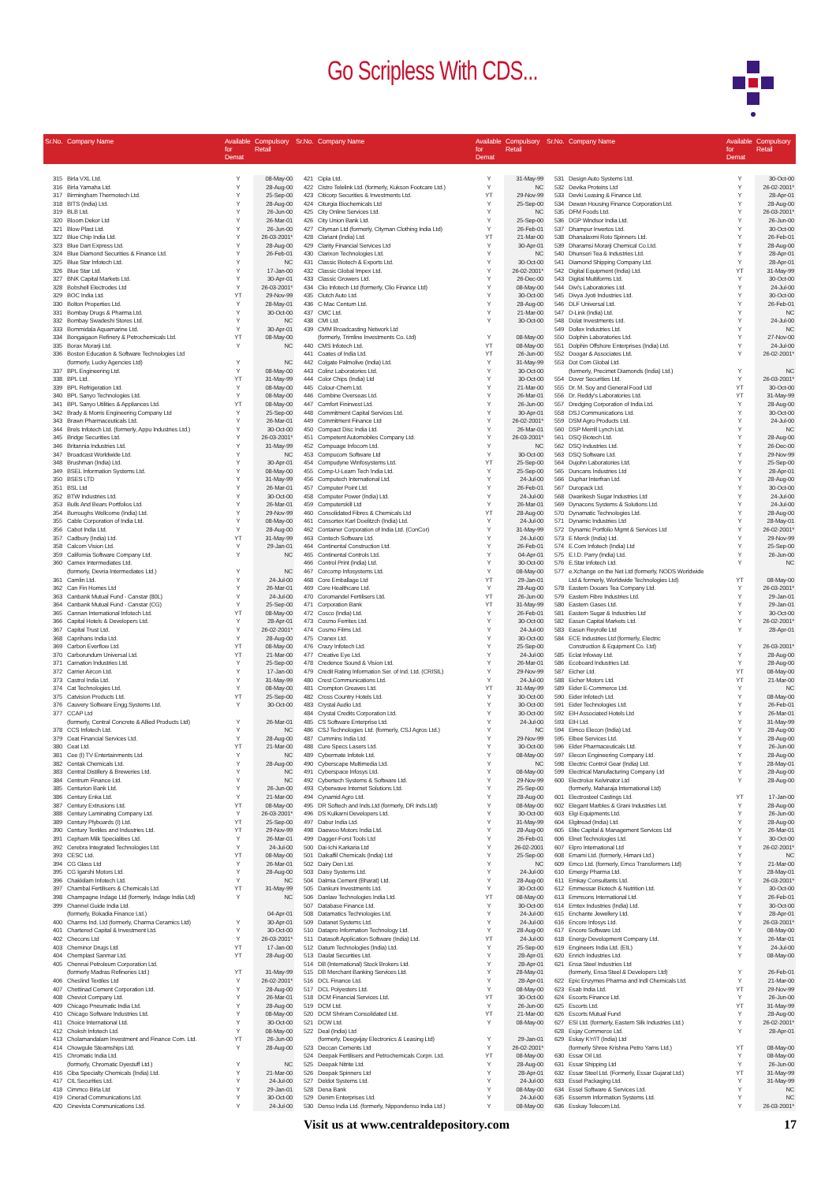Go Scripless With CDS...
| Sr.No. | Company Name | Available for Demat | Compulsory Retail |
| --- | --- | --- | --- |
| 315 | Birla VXL Ltd. | Y | 08-May-00 |
| 316 | Birla Yamaha Ltd. | Y | 28-Aug-00 |
| 317 | Birmingham Thermotech Ltd. | Y | 25-Sep-00 |
| 318 | BITS (India) Ltd. | Y | 28-Aug-00 |
| 319 | BLB Ltd. | Y | 26-Jun-00 |
| 320 | Bloom Dekor Ltd | Y | 26-Mar-01 |
| 321 | Blow Plast Ltd. | Y | 26-Jun-00 |
| 322 | Blue Chip India Ltd. | Y | 26-03-2001* |
| 323 | Blue Dart Express Ltd. | Y | 28-Aug-00 |
| 324 | Blue Diamond Securities & Finance Ltd. | Y | 26-Feb-01 |
| 325 | Blue Star Infotech Ltd. | Y | NC |
| 326 | Blue Star Ltd. | Y | 17-Jan-00 |
| 327 | BNK Capital Markets Ltd. | Y | 30-Apr-01 |
| 328 | Bobshell Electrodes Ltd | Y | 26-03-2001* |
| 329 | BOC India Ltd. | YT | 29-Nov-99 |
| 330 | Bolton Properties Ltd. | Y | 28-May-01 |
| 331 | Bombay Drugs & Pharma Ltd. | Y | 30-Oct-00 |
| 332 | Bombay Swadeshi Stores Ltd. | Y | NC |
| 333 | Bommidala Aquamarine Ltd. | Y | 30-Apr-01 |
| 334 | Bongaigaon Refinery & Petrochemicals Ltd. | YT | 08-May-00 |
| 335 | Borax Morarji Ltd. | Y | NC |
| 336 | Boston Education & Software Technologies Ltd | | |
| | (formerly, Lucky Agencies Ltd) | Y | NC |
| 337 | BPL Engineering Ltd. | Y | 08-May-00 |
| 338 | BPL Ltd. | YT | 31-May-99 |
| 339 | BPL Refrigeration Ltd. | Y | 08-May-00 |
| 340 | BPL Sanyo Technologies Ltd. | Y | 08-May-00 |
| 341 | BPL Sanyo Utilities & Appliances Ltd. | YT | 08-May-00 |
| 342 | Brady & Morris Engineering Company Ltd | Y | 25-Sep-00 |
| 343 | Brawn Pharmaceuticals Ltd. | Y | 26-Mar-01 |
| 344 | Brels Infotech Ltd. (formerly, Appu Industries Ltd.) | Y | 30-Oct-00 |
| 345 | Bridge Securities Ltd. | Y | 26-03-2001* |
| 346 | Britannia Industries Ltd. | Y | 31-May-99 |
| 347 | Broadcast Worldwide Ltd. | Y | NC |
| 348 | Brushman (India) Ltd. | Y | 30-Apr-01 |
| 349 | BSEL Information Systems Ltd. | Y | 08-May-00 |
| 350 | BSES LTD | Y | 31-May-99 |
| 351 | BSL Ltd | Y | 26-Mar-01 |
| 352 | BTW Industries Ltd. | Y | 30-Oct-00 |
| 353 | Bulls And Bears Portfolios Ltd. | Y | 26-Mar-01 |
| 354 | Burroughs Wellcome (India) Ltd. | Y | 29-Nov-99 |
| 355 | Cable Corporation of India Ltd. | Y | 08-May-00 |
| 356 | Cabot India Ltd. | Y | 28-Aug-00 |
| 357 | Cadbury (India) Ltd. | YT | 31-May-99 |
| 358 | Calcom Vision Ltd. | Y | 29-Jan-01 |
| 359 | California Software Company Ltd. | Y | NC |
| 360 | Camex Intermediates Ltd. | | |
| | (formerly, Devria Intermediates Ltd.) | Y | NC |
| 361 | Camlin Ltd. | Y | 24-Jul-00 |
| 362 | Can Fin Homes Ltd | Y | 26-Mar-01 |
| 363 | Canbank Mutual Fund - Canstar (80L) | Y | 24-Jul-00 |
| 364 | Canbank Mutual Fund - Canstar (CG) | Y | 25-Sep-00 |
| 365 | Cannan International Infotech Ltd. | YT | 08-May-00 |
| 366 | Capital Hotels & Developers Ltd. | Y | 28-Apr-01 |
| 367 | Capital Trust Ltd. | Y | 26-02-2001* |
| 368 | Caprihans India Ltd. | Y | 28-Aug-00 |
| 369 | Carbon Everflow Ltd. | YT | 08-May-00 |
| 370 | Carborundum Universal Ltd. | YT | 21-Mar-00 |
| 371 | Carnation Industries Ltd. | Y | 25-Sep-00 |
| 372 | Carrier Aircon Ltd. | Y | 17-Jan-00 |
| 373 | Castrol India Ltd. | Y | 31-May-99 |
| 374 | Cat Technologies Ltd. | Y | 08-May-00 |
| 375 | Catvision Products Ltd. | YT | 25-Sep-00 |
| 376 | Cauvery Software Engg.Systems Ltd. | Y | 30-Oct-00 |
| 377 | CCAP Ltd | | |
| | (formerly, Central Concrete & Allied Products Ltd) | Y | 26-Mar-01 |
| 378 | CCS Infotech Ltd. | Y | NC |
| 379 | Ceat Financial Services Ltd. | Y | 28-Aug-00 |
| 380 | Ceat Ltd. | YT | 21-Mar-00 |
| 381 | Cee (I) TV Entertainments Ltd. | Y | NC |
| 382 | Centak Chemicals Ltd. | Y | 28-Aug-00 |
| 383 | Central Distillery & Breweries Ltd. | Y | NC |
| 384 | Centrum Finance Ltd. | Y | NC |
| 385 | Centurion Bank Ltd. | Y | 26-Jun-00 |
| 386 | Century Enka Ltd. | Y | 21-Mar-00 |
| 387 | Century Extrusions Ltd. | YT | 08-May-00 |
| 388 | Century Laminating Company Ltd. | Y | 26-03-2001* |
| 389 | Century Plyboards (I) Ltd. | YT | 25-Sep-00 |
| 390 | Century Textiles and Industries Ltd. | YT | 29-Nov-99 |
| 391 | Cepham Milk Specialities Ltd. | Y | 26-Mar-01 |
| 392 | Cerebra Integrated Technologies Ltd. | Y | 24-Jul-00 |
| 393 | CESC Ltd. | YT | 08-May-00 |
| 394 | CG Glass Ltd | Y | 26-Mar-01 |
| 395 | CG Igarshi Motors Ltd. | Y | 28-Aug-00 |
| 396 | Chakkilam Infotech Ltd. | Y | NC |
| 397 | Chambal Fertilisers & Chemicals Ltd. | YT | 31-May-99 |
| 398 | Champagne Indage Ltd (formerly, Indage India Ltd) | Y | NC |
| 399 | Channel Guide India Ltd. | | |
| | (formerly, Bokadia Finance Ltd.) | | 04-Apr-01 |
| 400 | Charms Ind. Ltd (formerly, Charma Ceramics Ltd) | Y | 30-Apr-01 |
| 401 | Chartered Capital & Investment Ltd. | Y | 30-Oct-00 |
| 402 | Checons Ltd | Y | 26-03-2001* |
| 403 | Cheminor Drugs Ltd. | YT | 17-Jan-00 |
| 404 | Chemplast Sanmar Ltd. | YT | 28-Aug-00 |
| 405 | Chennai Petroleum Corporation Ltd. | | |
| | (formerly Madras Refineries Ltd.) | YT | 31-May-99 |
| 406 | Cheslind Textiles Ltd | Y | 26-02-2001* |
| 407 | Chettinad Cement Corporation Ltd. | Y | 28-Aug-00 |
| 408 | Cheviot Company Ltd. | Y | 26-Mar-01 |
| 409 | Chicago Pneumatic India Ltd. | Y | 28-Aug-00 |
| 410 | Chicago Software Industries Ltd. | Y | 08-May-00 |
| 411 | Choice International Ltd. | Y | 30-Oct-00 |
| 412 | Choksh Infotech Ltd. | Y | 08-May-00 |
| 413 | Cholamandalam Investment and Finance Com. Ltd. | YT | 26-Jun-00 |
| 414 | Chowgule Steamships Ltd. | Y | 28-Aug-00 |
| 415 | Chromatic India Ltd. | | |
| | (formerly, Chromatic Dyestuff Ltd.) | Y | NC |
| 416 | Ciba Specialty Chemicals (India) Ltd. | Y | 21-Mar-00 |
| 417 | CIL Securities Ltd. | Y | 24-Jul-00 |
| 418 | Cimmco Birla Ltd | Y | 29-Jan-01 |
| 419 | Cinerad Communications Ltd. | Y | 30-Oct-00 |
| 420 | Cinevista Communications Ltd. | Y | 24-Jul-00 |
| Sr.No. | Company Name | Available for Demat | Compulsory Retail |
| --- | --- | --- | --- |
| 421 | Cipla Ltd. | Y | 31-May-99 |
| 422 | Cistro Telelink Ltd. (formerly, Kukson Footcare Ltd.) | Y | NC |
| 423 | Citicorp Securities & Investments Ltd. | YT | 29-Nov-99 |
| 424 | Citurgia Biochemicals Ltd | Y | 25-Sep-00 |
| 425 | City Online Services Ltd. | Y | NC |
| 426 | City Union Bank Ltd. | Y | 25-Sep-00 |
| 427 | Cityman Ltd (formerly, Cityman Clothing India Ltd) | Y | 26-Feb-01 |
| 428 | Clariant (India) Ltd. | YT | 21-Mar-00 |
| 429 | Clarity Financial Services Ltd | Y | 30-Apr-01 |
| 430 | Clarixon Technologies Ltd. | Y | NC |
| 431 | Classic Biotech & Exports Ltd. | Y | 30-Oct-00 |
| 432 | Classic Global Impex Ltd. | Y | 26-02-2001* |
| 433 | Classic Growers Ltd. | Y | 26-Dec-00 |
| 434 | Clio Infotech Ltd (formerly, Clio Finance Ltd) | Y | 08-May-00 |
| 435 | Clutch Auto Ltd. | Y | 30-Oct-00 |
| 436 | C-Mac Centum Ltd. | Y | 28-Aug-00 |
| 437 | CMC Ltd. | Y | 21-Mar-00 |
| 438 | CMI Ltd. | Y | 30-Oct-00 |
| 439 | CMM Broadcasting Network Ltd | | |
| | (formerly, Trimline Investments Co. Ltd) | Y | 08-May-00 |
| 440 | CMS Infotech Ltd. | YT | 08-May-00 |
| 441 | Coates of India Ltd. | YT | 26-Jun-00 |
| 442 | Colgate Palmolive (India) Ltd. | Y | 31-May-99 |
| 443 | Colinz Laboratories Ltd. | Y | 30-Oct-00 |
| 444 | Color Chips (India) Ltd | Y | 30-Oct-00 |
| 445 | Colour-Chem Ltd. | Y | 21-Mar-00 |
| 446 | Combine Overseas Ltd. | Y | 26-Mar-01 |
| 447 | Comfort Fininvest Ltd. | Y | 26-Jun-00 |
| 448 | Commitment Capital Services Ltd. | Y | 30-Apr-01 |
| 449 | Commitment Finance Ltd | Y | 26-02-2001* |
| 450 | Compact Disc India Ltd. | Y | 26-Mar-01 |
| 451 | Competent Automobiles Company Ltd. | Y | 26-03-2001* |
| 452 | Compuage Infocom Ltd. | Y | NC |
| 453 | Compucom Software Ltd | Y | 30-Oct-00 |
| 454 | Compudyne Winfosystems Ltd. | YT | 25-Sep-00 |
| 455 | Comp-U-Learn Tech India Ltd. | Y | 25-Sep-00 |
| 456 | Computech International Ltd. | Y | 24-Jul-00 |
| 457 | Computer Point Ltd. | Y | 26-Feb-01 |
| 458 | Computer Power (India) Ltd. | Y | 24-Jul-00 |
| 459 | Computerskill Ltd | Y | 26-Mar-01 |
| 460 | Consolidated Fibres & Chemicals Ltd | YT | 28-Aug-00 |
| 461 | Consortex Karl Doelitzch (India) Ltd. | Y | 24-Jul-00 |
| 462 | Container Corporation of India Ltd. (ConCor) | Y | 31-May-99 |
| 463 | Contech Software Ltd. | Y | 24-Jul-00 |
| 464 | Continental Construction Ltd. | Y | 26-Feb-01 |
| 465 | Continental Controls Ltd. | Y | 04-Apr-01 |
| 466 | Control Print (India) Ltd. | Y | 30-Oct-00 |
| 467 | Corcomp Infosystems Ltd. | Y | 08-May-00 |
| 468 | Core Emballage Ltd | YT | 29-Jan-01 |
| 469 | Core Healthcare Ltd. | Y | 28-Aug-00 |
| 470 | Coromandel Fertilisers Ltd. | YT | 26-Jun-00 |
| 471 | Corporation Bank | YT | 31-May-99 |
| 472 | Cosco (India) Ltd. | Y | 26-Feb-01 |
| 473 | Cosmo Ferrites Ltd. | Y | 30-Oct-00 |
| 474 | Cosmo Films Ltd. | Y | 24-Jul-00 |
| 475 | Cranex Ltd. | Y | 30-Oct-00 |
| 476 | Crazy Infotech Ltd. | Y | 25-Sep-00 |
| 477 | Creative Eye Ltd. | Y | 24-Jul-00 |
| 478 | Credence Sound & Vision Ltd. | Y | 26-Mar-01 |
| 479 | Credit Rating Information Ser. of Ind. Ltd. (CRISIL) | Y | 29-Nov-99 |
| 480 | Crest Communications Ltd. | Y | 24-Jul-00 |
| 481 | Crompton Greaves Ltd. | YT | 31-May-99 |
| 482 | Cross Country Hotels Ltd. | Y | 30-Oct-00 |
| 483 | Crystal Audio Ltd. | Y | 30-Oct-00 |
| 484 | Crystal Credits Corporation Ltd. | Y | 30-Oct-00 |
| 485 | CS Software Enterprise Ltd. | Y | 24-Jul-00 |
| 486 | CSJ Technologies Ltd. (formerly, CSJ Agros Ltd.) | Y | NC |
| 487 | Cummins India Ltd. | Y | 29-Nov-99 |
| 488 | Cure Specs Lasers Ltd. | Y | 30-Oct-00 |
| 489 | Cybermate Infotek Ltd. | Y | 08-May-00 |
| 490 | Cyberscape Multimedia Ltd. | Y | NC |
| 491 | Cyberspace Infosys Ltd. | Y | 08-May-00 |
| 492 | Cybertech Systems & Software Ltd. | Y | 29-Nov-99 |
| 493 | Cyberwave Internet Solutions Ltd. | Y | 25-Sep-00 |
| 494 | Cynamid Agro Ltd. | Y | 28-Aug-00 |
| 495 | DR Softech and Inds.Ltd (formerly, DR Inds.Ltd) | Y | 08-May-00 |
| 496 | DS Kulkarni Developers Ltd. | Y | 30-Oct-00 |
| 497 | Dabur India Ltd. | Y | 31-May-99 |
| 498 | Daewoo Motors India Ltd. | Y | 28-Aug-00 |
| 499 | Dagger-Forst Tools Ltd | Y | 26-Feb-01 |
| 500 | Dai-Ichi Karkaria Ltd | Y | 26-02-2001 |
| 501 | Daikaffil Chemicals (India) Ltd | Y | 25-Sep-00 |
| 502 | Dairy Den Ltd. | Y | NC |
| 503 | Daisy Systems Ltd. | Y | 24-Jul-00 |
| 504 | Dalmia Cement (Bharat) Ltd. | Y | 28-Aug-00 |
| 505 | Dankuni Investments Ltd. | Y | 30-Oct-00 |
| 506 | Danlaw Technologies India Ltd. | YT | 08-May-00 |
| 507 | Database Finance Ltd. | Y | 30-Oct-00 |
| 508 | Datamatics Technologies Ltd. | Y | 24-Jul-00 |
| 509 | Datanet Systems Ltd. | Y | 24-Jul-00 |
| 510 | Datapro Information Technology Ltd. | Y | 28-Aug-00 |
| 511 | Datasoft Application Software (India) Ltd. | YT | 24-Jul-00 |
| 512 | Datum Technologies (India) Ltd. | Y | 25-Sep-00 |
| 513 | Daulat Securities Ltd. | Y | 28-Apr-01 |
| 514 | DB (International) Stock Brokers Ltd. | Y | 28-Apr-01 |
| 515 | DB Merchant Banking Services Ltd. | Y | 28-May-01 |
| 516 | DCL Finance Ltd. | Y | 28-Apr-01 |
| 517 | DCL Polyesters Ltd. | Y | 08-May-00 |
| 518 | DCM Financial Services Ltd. | YT | 30-Oct-00 |
| 519 | DCM Ltd. | Y | 26-Jun-00 |
| 520 | DCM Shriram Consolidated Ltd. | YT | 21-Mar-00 |
| 521 | DCW Ltd. | Y | 08-May-00 |
| 522 | Deal (India) Ltd | | |
| | (formerly, Deegvijay Electronics & Leasing Ltd) | Y | 29-Jan-01 |
| 523 | Deccan Cements Ltd | Y | 26-02-2001* |
| 524 | Deepak Fertilisers and Petrochemicals Corpn. Ltd. | YT | 08-May-00 |
| 525 | Deepak Nitrite Ltd. | Y | 28-Aug-00 |
| 526 | Deepak Spinners Ltd | Y | 28-Apr-01 |
| 527 | Deldot Systems Ltd. | Y | 24-Jul-00 |
| 528 | Dena Bank | Y | 08-May-00 |
| 529 | Denim Enterprises Ltd. | Y | 24-Jul-00 |
| 530 | Denso India Ltd. (formerly, Nippondenso India Ltd.) | Y | 08-May-00 |
| Sr.No. | Company Name | Available for Demat | Compulsory Retail |
| --- | --- | --- | --- |
| 531 | Design Auto Systems Ltd. | Y | 30-Oct-00 |
| 532 | Devika Proteins Ltd | Y | 26-02-2001* |
| 533 | Devki Leasing & Finance Ltd. | Y | 28-Apr-01 |
| 534 | Dewan Housing Finance Corporation Ltd. | Y | 28-Aug-00 |
| 535 | DFM Foods Ltd. | Y | 26-03-2001* |
| 536 | DGP Windsor India Ltd. | Y | 26-Jun-00 |
| 537 | Dhampur Invertos Ltd. | Y | 30-Oct-00 |
| 538 | Dhanalaxmi Roto Spinners Ltd. | Y | 26-Feb-01 |
| 539 | Dharamsi Morarji Chemical Co.Ltd. | Y | 28-Aug-00 |
| 540 | Dhunseri Tea & Industries Ltd. | Y | 28-Apr-01 |
| 541 | Diamond Shipping Company Ltd. | Y | 28-Apr-01 |
| 542 | Digital Equipment (India) Ltd. | YT | 31-May-99 |
| 543 | Digital Multiforms Ltd. | Y | 30-Oct-00 |
| 544 | Divi's Laboratories Ltd. | Y | 24-Jul-00 |
| 545 | Divya Jyoti Industries Ltd. | Y | 30-Oct-00 |
| 546 | DLF Universal Ltd. | Y | 26-Feb-01 |
| 547 | D-Link (India) Ltd. | Y | NC |
| 548 | Dolat Investments Ltd. | Y | 24-Jul-00 |
| 549 | Dollex Industries Ltd. | Y | NC |
| 550 | Dolphin Laboratories Ltd. | Y | 27-Nov-00 |
| 551 | Dolphin Offshore Enterprises (India) Ltd. | Y | 24-Jul-00 |
| 552 | Doogar & Associates Ltd. | Y | 26-02-2001* |
| 553 | Dot Com Global Ltd. | | |
| | (formerly, Precimet Diamonds (India) Ltd.) | Y | NC |
| 554 | Dover Securities Ltd. | Y | 26-03-2001* |
| 555 | Dr. M. Soy and General Food Ltd | YT | 30-Oct-00 |
| 556 | Dr. Reddy's Laboratories Ltd. | YT | 31-May-99 |
| 557 | Dredging Corporation of India Ltd. | Y | 28-Aug-00 |
| 558 | DSJ Communications Ltd. | Y | 30-Oct-00 |
| 559 | DSM Agro Products Ltd. | Y | 24-Jul-00 |
| 560 | DSP Merrill Lynch Ltd. | Y | NC |
| 561 | DSQ Biotech Ltd. | Y | 28-Aug-00 |
| 562 | DSQ Industries Ltd. | Y | 26-Dec-00 |
| 563 | DSQ Software Ltd. | Y | 29-Nov-99 |
| 564 | Dujohn Laboratories Ltd. | Y | 25-Sep-00 |
| 565 | Duncans Industries Ltd | Y | 28-Apr-01 |
| 566 | Duphar Interfran Ltd. | Y | 28-Aug-00 |
| 567 | Duropack Ltd. | Y | 30-Oct-00 |
| 568 | Dwarikesh Sugar Industries Ltd | Y | 24-Jul-00 |
| 569 | Dynacons Systems & Solutions Ltd. | Y | 24-Jul-00 |
| 570 | Dynamatic Technologies Ltd. | Y | 28-Aug-00 |
| 571 | Dynamic Industries Ltd | Y | 28-May-01 |
| 572 | Dynamic Portfolio Mgmt & Services Ltd | Y | 26-02-2001* |
| 573 | E Merck (India) Ltd. | Y | 29-Nov-99 |
| 574 | E.Com Infotech (India) Ltd | Y | 25-Sep-00 |
| 575 | E.I.D. Parry (India) Ltd. | Y | 26-Jun-00 |
| 576 | E.Star Infotech Ltd. | Y | NC |
| 577 | e.Xchange on the Net Ltd (formerly, NODS Worldwide | | |
| | Ltd & formerly, Worldwide Technologies Ltd) | YT | 08-May-00 |
| 578 | Eastern Dooars Tea Company Ltd. | Y | 26-03-2001* |
| 579 | Eastern Fibre Industries Ltd. | Y | 29-Jan-01 |
| 580 | Eastern Gases Ltd. | Y | 29-Jan-01 |
| 581 | Eastern Sugar & Industries Ltd | Y | 30-Oct-00 |
| 582 | Easun Capital Markets Ltd. | Y | 26-02-2001* |
| 583 | Easun Reyrolle Ltd | Y | 28-Apr-01 |
| 584 | ECE Industries Ltd (formerly, Electric | | |
| | Construction & Equipment Co. Ltd) | Y | 26-03-2001* |
| 585 | Eclat Infoway Ltd. | Y | 28-Aug-00 |
| 586 | Ecoboard Industries Ltd. | Y | 28-Aug-00 |
| 587 | Eicher Ltd. | YT | 08-May-00 |
| 588 | Eicher Motors Ltd. | YT | 21-Mar-00 |
| 589 | Eider E-Commerce Ltd. | Y | NC |
| 590 | Eider Infotech Ltd. | Y | 08-May-00 |
| 591 | Eider Technologies Ltd. | Y | 26-Feb-01 |
| 592 | EIH Associated Hotels Ltd | Y | 26-Mar-01 |
| 593 | EIH Ltd. | Y | 31-May-99 |
| 594 | Eimco Elecon (India) Ltd. | Y | 28-Aug-00 |
| 595 | Elbee Services Ltd. | Y | 28-Aug-00 |
| 596 | Elder Pharmaceuticals Ltd. | Y | 26-Jun-00 |
| 597 | Elecon Engineering Company Ltd. | Y | 28-Aug-00 |
| 598 | Electric Control Gear (India) Ltd. | Y | 28-May-01 |
| 599 | Electrical Manufacturing Company Ltd | Y | 28-Aug-00 |
| 600 | Electrolux Kelvinator Ltd | Y | 28-Aug-00 |
| | (formerly, Maharaja International Ltd) | | |
| 601 | Electrosteel Castings Ltd. | YT | 17-Jan-00 |
| 602 | Elegant Marbles & Grani Industries Ltd. | Y | 28-Aug-00 |
| 603 | Elgi Equipments Ltd. | Y | 26-Jun-00 |
| 604 | Elgitread (India) Ltd. | Y | 28-Aug-00 |
| 605 | Elite Capital & Management Services Ltd | Y | 26-Mar-01 |
| 606 | Elnet Technologies Ltd. | Y | 30-Oct-00 |
| 607 | Elpro International Ltd | Y | 26-02-2001* |
| 608 | Emami Ltd. (formerly, Himani Ltd.) | Y | NC |
| 609 | Emco Ltd. (formerly, Emco Transformers Ltd) | Y | 21-Mar-00 |
| 610 | Emergy Pharma Ltd. | Y | 28-May-01 |
| 611 | Emkay Consultants Ltd. | Y | 26-03-2001* |
| 612 | Emmessar Biotech & Nutrition Ltd. | Y | 30-Oct-00 |
| 613 | Emmsons International Ltd. | Y | 26-Feb-01 |
| 614 | Emtex Industries (India) Ltd. | Y | 30-Oct-00 |
| 615 | Enchante Jewellery Ltd. | Y | 28-Apr-01 |
| 616 | Encore Infosys Ltd. | Y | 26-03-2001* |
| 617 | Encore Software Ltd. | Y | 08-May-00 |
| 618 | Energy Development Company Ltd. | Y | 26-Mar-01 |
| 619 | Engineers India Ltd. (EIL) | Y | 24-Jul-00 |
| 620 | Enrich Industries Ltd. | Y | 08-May-00 |
| 621 | Ensa Steel Industries Ltd | | |
| | (formerly, Ensa Steel & Developers Ltd) | Y | 26-Feb-01 |
| 622 | Epic Enzymes Pharma and Indl Chemicals Ltd. | Y | 21-Mar-00 |
| 623 | Esab India Ltd. | YT | 29-Nov-99 |
| 624 | Escorts Finance Ltd. | Y | 26-Jun-00 |
| 625 | Escorts Ltd. | YT | 31-May-99 |
| 626 | Escorts Mutual Fund | Y | 28-Aug-00 |
| 627 | ESI Ltd. (formerly, Eastern Silk Industries Ltd.) | Y | 26-02-2001* |
| 628 | Esjay Commerce Ltd. | Y | 28-Apr-01 |
| 629 | Eskay K'n'IT (India) Ltd | | |
| | (formerly Shree Krishna Petro Yarns Ltd.) | YT | 08-May-00 |
| 630 | Essar Oil Ltd. | Y | 08-May-00 |
| 631 | Essar Shipping Ltd | Y | 26-Jun-00 |
| 632 | Essar Steel Ltd. (Formerly, Essar Gujarat Ltd.) | YT | 31-May-99 |
| 633 | Essel Packaging Ltd. | Y | 31-May-99 |
| 634 | Essel Software & Services Ltd. | Y | NC |
| 635 | Essemm Information Systems Ltd. | Y | NC |
| 636 | Esskay Telecom Ltd. | Y | 26-03-2001* |
Visit us at www.centraldepository.com 17